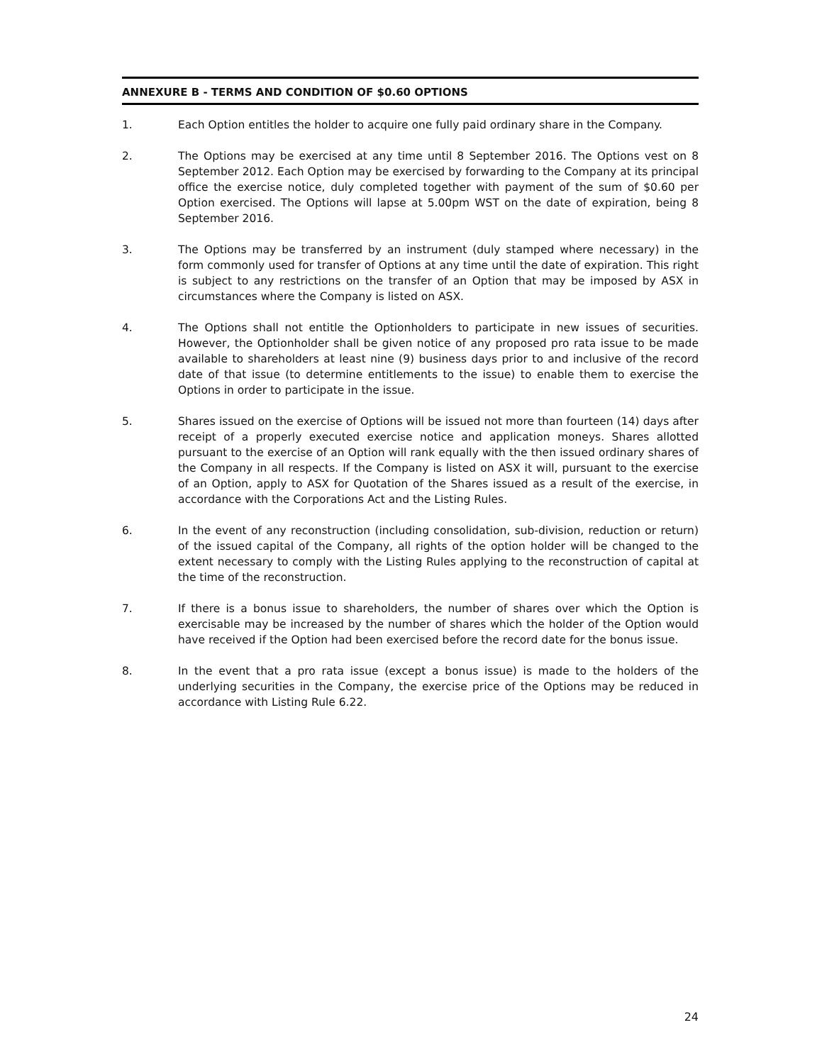ANNEXURE B - TERMS AND CONDITION OF $0.60 OPTIONS
1. Each Option entitles the holder to acquire one fully paid ordinary share in the Company.
2. The Options may be exercised at any time until 8 September 2016. The Options vest on 8 September 2012. Each Option may be exercised by forwarding to the Company at its principal office the exercise notice, duly completed together with payment of the sum of $0.60 per Option exercised. The Options will lapse at 5.00pm WST on the date of expiration, being 8 September 2016.
3. The Options may be transferred by an instrument (duly stamped where necessary) in the form commonly used for transfer of Options at any time until the date of expiration. This right is subject to any restrictions on the transfer of an Option that may be imposed by ASX in circumstances where the Company is listed on ASX.
4. The Options shall not entitle the Optionholders to participate in new issues of securities. However, the Optionholder shall be given notice of any proposed pro rata issue to be made available to shareholders at least nine (9) business days prior to and inclusive of the record date of that issue (to determine entitlements to the issue) to enable them to exercise the Options in order to participate in the issue.
5. Shares issued on the exercise of Options will be issued not more than fourteen (14) days after receipt of a properly executed exercise notice and application moneys. Shares allotted pursuant to the exercise of an Option will rank equally with the then issued ordinary shares of the Company in all respects. If the Company is listed on ASX it will, pursuant to the exercise of an Option, apply to ASX for Quotation of the Shares issued as a result of the exercise, in accordance with the Corporations Act and the Listing Rules.
6. In the event of any reconstruction (including consolidation, sub-division, reduction or return) of the issued capital of the Company, all rights of the option holder will be changed to the extent necessary to comply with the Listing Rules applying to the reconstruction of capital at the time of the reconstruction.
7. If there is a bonus issue to shareholders, the number of shares over which the Option is exercisable may be increased by the number of shares which the holder of the Option would have received if the Option had been exercised before the record date for the bonus issue.
8. In the event that a pro rata issue (except a bonus issue) is made to the holders of the underlying securities in the Company, the exercise price of the Options may be reduced in accordance with Listing Rule 6.22.
24